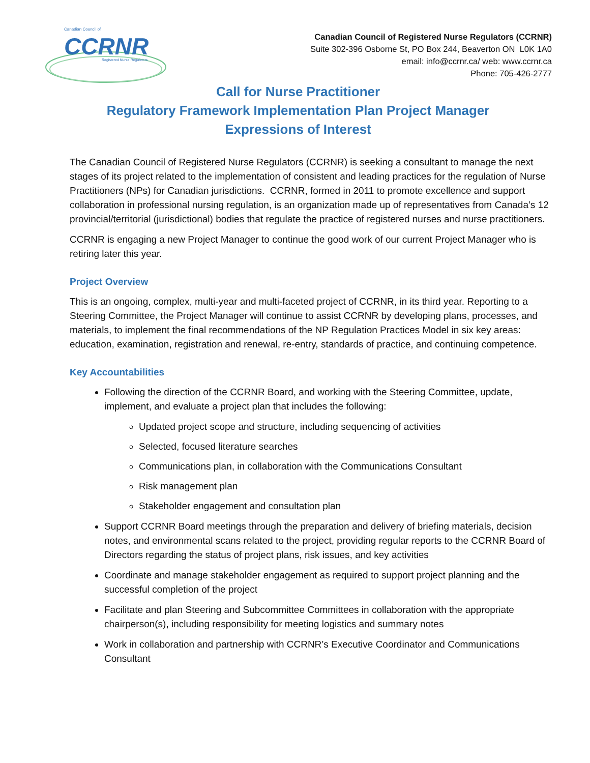Canadian Council of
CCRNR
Registered Nurse Regulators
Canadian Council of Registered Nurse Regulators (CCRNR)
Suite 302-396 Osborne St, PO Box 244, Beaverton ON L0K 1A0
email: info@ccrnr.ca/ web: www.ccrnr.ca
Phone: 705-426-2777
Call for Nurse Practitioner
Regulatory Framework Implementation Plan Project Manager
Expressions of Interest
The Canadian Council of Registered Nurse Regulators (CCRNR) is seeking a consultant to manage the next stages of its project related to the implementation of consistent and leading practices for the regulation of Nurse Practitioners (NPs) for Canadian jurisdictions. CCRNR, formed in 2011 to promote excellence and support collaboration in professional nursing regulation, is an organization made up of representatives from Canada’s 12 provincial/territorial (jurisdictional) bodies that regulate the practice of registered nurses and nurse practitioners.
CCRNR is engaging a new Project Manager to continue the good work of our current Project Manager who is retiring later this year.
Project Overview
This is an ongoing, complex, multi-year and multi-faceted project of CCRNR, in its third year. Reporting to a Steering Committee, the Project Manager will continue to assist CCRNR by developing plans, processes, and materials, to implement the final recommendations of the NP Regulation Practices Model in six key areas: education, examination, registration and renewal, re-entry, standards of practice, and continuing competence.
Key Accountabilities
Following the direction of the CCRNR Board, and working with the Steering Committee, update, implement, and evaluate a project plan that includes the following:
Updated project scope and structure, including sequencing of activities
Selected, focused literature searches
Communications plan, in collaboration with the Communications Consultant
Risk management plan
Stakeholder engagement and consultation plan
Support CCRNR Board meetings through the preparation and delivery of briefing materials, decision notes, and environmental scans related to the project, providing regular reports to the CCRNR Board of Directors regarding the status of project plans, risk issues, and key activities
Coordinate and manage stakeholder engagement as required to support project planning and the successful completion of the project
Facilitate and plan Steering and Subcommittee Committees in collaboration with the appropriate chairperson(s), including responsibility for meeting logistics and summary notes
Work in collaboration and partnership with CCRNR’s Executive Coordinator and Communications Consultant